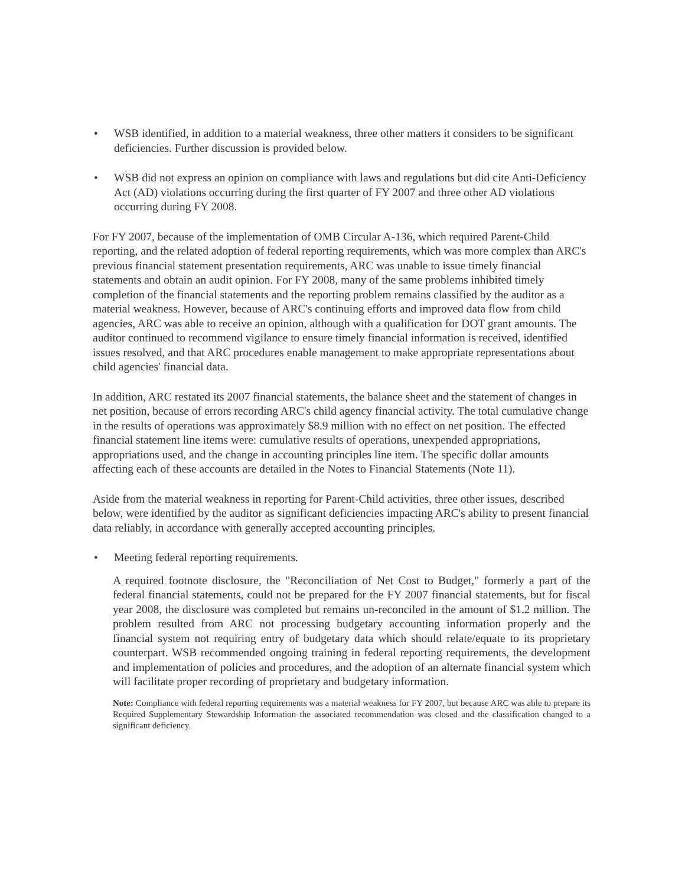• WSB identified, in addition to a material weakness, three other matters it considers to be significant deficiencies. Further discussion is provided below.
• WSB did not express an opinion on compliance with laws and regulations but did cite Anti-Deficiency Act (AD) violations occurring during the first quarter of FY 2007 and three other AD violations occurring during FY 2008.
For FY 2007, because of the implementation of OMB Circular A-136, which required Parent-Child reporting, and the related adoption of federal reporting requirements, which was more complex than ARC's previous financial statement presentation requirements, ARC was unable to issue timely financial statements and obtain an audit opinion. For FY 2008, many of the same problems inhibited timely completion of the financial statements and the reporting problem remains classified by the auditor as a material weakness. However, because of ARC's continuing efforts and improved data flow from child agencies, ARC was able to receive an opinion, although with a qualification for DOT grant amounts. The auditor continued to recommend vigilance to ensure timely financial information is received, identified issues resolved, and that ARC procedures enable management to make appropriate representations about child agencies' financial data.
In addition, ARC restated its 2007 financial statements, the balance sheet and the statement of changes in net position, because of errors recording ARC's child agency financial activity. The total cumulative change in the results of operations was approximately $8.9 million with no effect on net position. The effected financial statement line items were: cumulative results of operations, unexpended appropriations, appropriations used, and the change in accounting principles line item. The specific dollar amounts affecting each of these accounts are detailed in the Notes to Financial Statements (Note 11).
Aside from the material weakness in reporting for Parent-Child activities, three other issues, described below, were identified by the auditor as significant deficiencies impacting ARC's ability to present financial data reliably, in accordance with generally accepted accounting principles.
• Meeting federal reporting requirements.
A required footnote disclosure, the "Reconciliation of Net Cost to Budget," formerly a part of the federal financial statements, could not be prepared for the FY 2007 financial statements, but for fiscal year 2008, the disclosure was completed but remains un-reconciled in the amount of $1.2 million. The problem resulted from ARC not processing budgetary accounting information properly and the financial system not requiring entry of budgetary data which should relate/equate to its proprietary counterpart. WSB recommended ongoing training in federal reporting requirements, the development and implementation of policies and procedures, and the adoption of an alternate financial system which will facilitate proper recording of proprietary and budgetary information.
Note: Compliance with federal reporting requirements was a material weakness for FY 2007, but because ARC was able to prepare its Required Supplementary Stewardship Information the associated recommendation was closed and the classification changed to a significant deficiency.